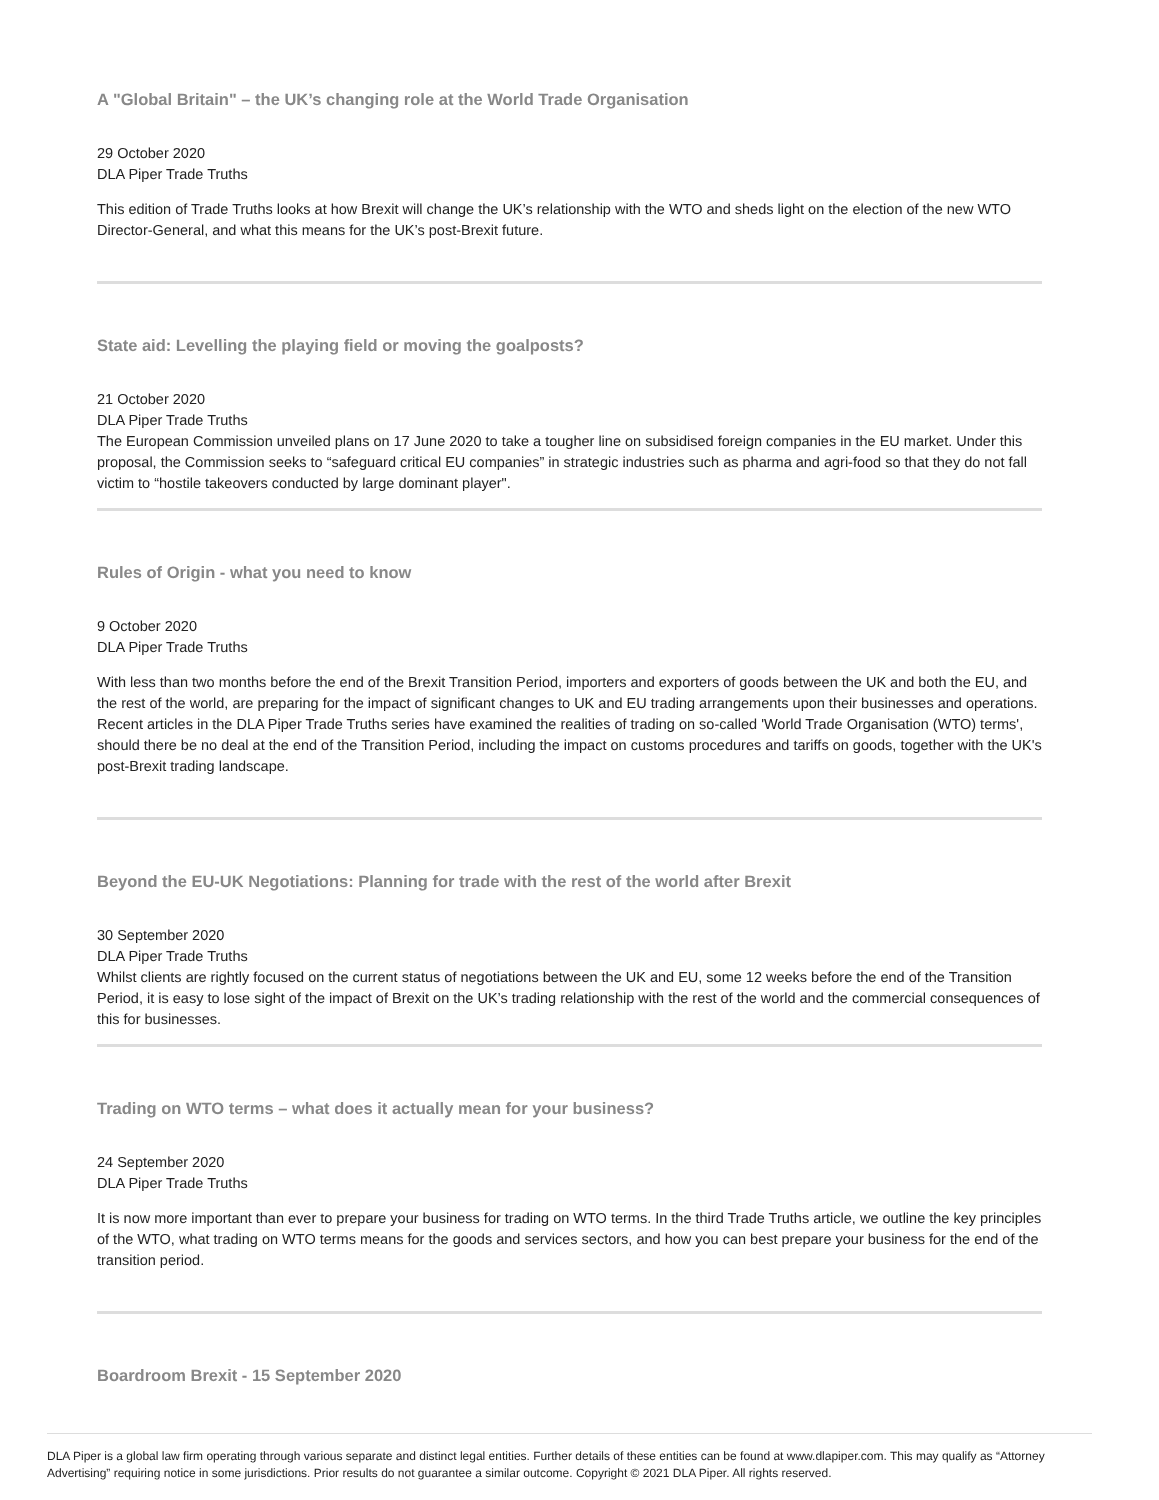A "Global Britain" – the UK’s changing role at the World Trade Organisation
29 October 2020
DLA Piper Trade Truths
This edition of Trade Truths looks at how Brexit will change the UK’s relationship with the WTO and sheds light on the election of the new WTO Director-General, and what this means for the UK’s post-Brexit future.
State aid: Levelling the playing field or moving the goalposts?
21 October 2020
DLA Piper Trade Truths
The European Commission unveiled plans on 17 June 2020 to take a tougher line on subsidised foreign companies in the EU market. Under this proposal, the Commission seeks to “safeguard critical EU companies” in strategic industries such as pharma and agri-food so that they do not fall victim to “hostile takeovers conducted by large dominant player".
Rules of Origin - what you need to know
9 October 2020
DLA Piper Trade Truths
With less than two months before the end of the Brexit Transition Period, importers and exporters of goods between the UK and both the EU, and the rest of the world, are preparing for the impact of significant changes to UK and EU trading arrangements upon their businesses and operations. Recent articles in the DLA Piper Trade Truths series have examined the realities of trading on so-called 'World Trade Organisation (WTO) terms', should there be no deal at the end of the Transition Period, including the impact on customs procedures and tariffs on goods, together with the UK's post-Brexit trading landscape.
Beyond the EU-UK Negotiations: Planning for trade with the rest of the world after Brexit
30 September 2020
DLA Piper Trade Truths
Whilst clients are rightly focused on the current status of negotiations between the UK and EU, some 12 weeks before the end of the Transition Period, it is easy to lose sight of the impact of Brexit on the UK’s trading relationship with the rest of the world and the commercial consequences of this for businesses.
Trading on WTO terms – what does it actually mean for your business?
24 September 2020
DLA Piper Trade Truths
It is now more important than ever to prepare your business for trading on WTO terms. In the third Trade Truths article, we outline the key principles of the WTO, what trading on WTO terms means for the goods and services sectors, and how you can best prepare your business for the end of the transition period.
Boardroom Brexit - 15 September 2020
DLA Piper is a global law firm operating through various separate and distinct legal entities. Further details of these entities can be found at www.dlapiper.com. This may qualify as “Attorney Advertising” requiring notice in some jurisdictions. Prior results do not guarantee a similar outcome. Copyright © 2021 DLA Piper. All rights reserved.